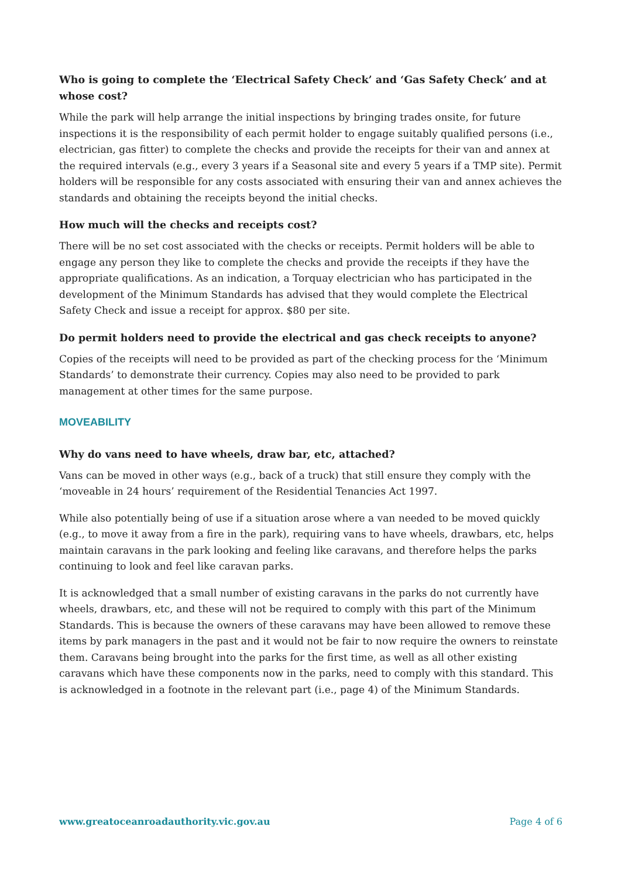Who is going to complete the ‘Electrical Safety Check’ and ‘Gas Safety Check’ and at whose cost?
While the park will help arrange the initial inspections by bringing trades onsite, for future inspections it is the responsibility of each permit holder to engage suitably qualified persons (i.e., electrician, gas fitter) to complete the checks and provide the receipts for their van and annex at the required intervals (e.g., every 3 years if a Seasonal site and every 5 years if a TMP site). Permit holders will be responsible for any costs associated with ensuring their van and annex achieves the standards and obtaining the receipts beyond the initial checks.
How much will the checks and receipts cost?
There will be no set cost associated with the checks or receipts. Permit holders will be able to engage any person they like to complete the checks and provide the receipts if they have the appropriate qualifications. As an indication, a Torquay electrician who has participated in the development of the Minimum Standards has advised that they would complete the Electrical Safety Check and issue a receipt for approx. $80 per site.
Do permit holders need to provide the electrical and gas check receipts to anyone?
Copies of the receipts will need to be provided as part of the checking process for the ‘Minimum Standards’ to demonstrate their currency. Copies may also need to be provided to park management at other times for the same purpose.
MOVEABILITY
Why do vans need to have wheels, draw bar, etc, attached?
Vans can be moved in other ways (e.g., back of a truck) that still ensure they comply with the ‘moveable in 24 hours’ requirement of the Residential Tenancies Act 1997.
While also potentially being of use if a situation arose where a van needed to be moved quickly (e.g., to move it away from a fire in the park), requiring vans to have wheels, drawbars, etc, helps maintain caravans in the park looking and feeling like caravans, and therefore helps the parks continuing to look and feel like caravan parks.
It is acknowledged that a small number of existing caravans in the parks do not currently have wheels, drawbars, etc, and these will not be required to comply with this part of the Minimum Standards. This is because the owners of these caravans may have been allowed to remove these items by park managers in the past and it would not be fair to now require the owners to reinstate them. Caravans being brought into the parks for the first time, as well as all other existing caravans which have these components now in the parks, need to comply with this standard. This is acknowledged in a footnote in the relevant part (i.e., page 4) of the Minimum Standards.
www.greatoceanroadauthority.vic.gov.au Page 4 of 6